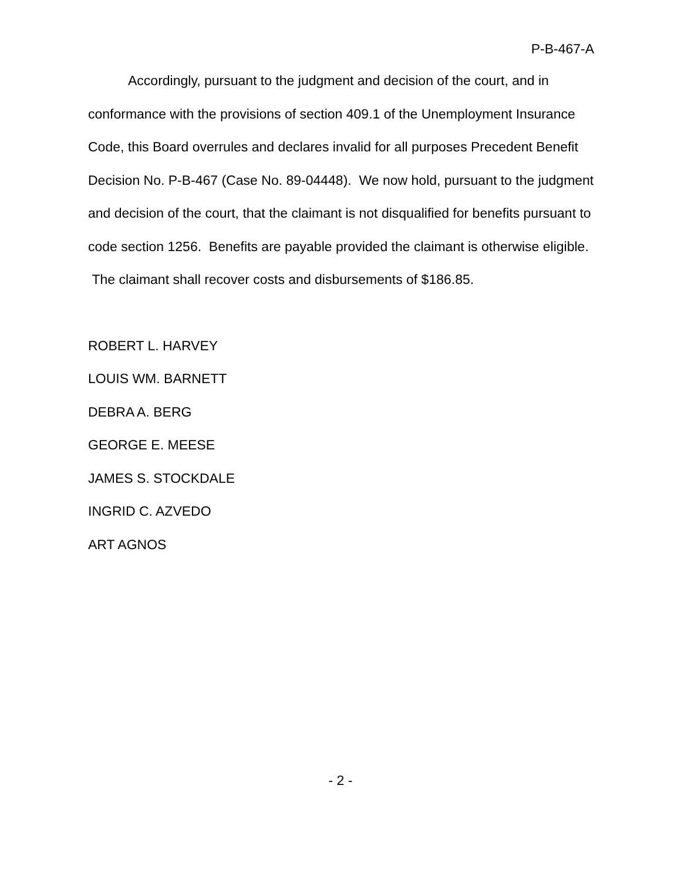P-B-467-A
Accordingly, pursuant to the judgment and decision of the court, and in conformance with the provisions of section 409.1 of the Unemployment Insurance Code, this Board overrules and declares invalid for all purposes Precedent Benefit Decision No. P-B-467 (Case No. 89-04448). We now hold, pursuant to the judgment and decision of the court, that the claimant is not disqualified for benefits pursuant to code section 1256. Benefits are payable provided the claimant is otherwise eligible. The claimant shall recover costs and disbursements of $186.85.
ROBERT L. HARVEY
LOUIS WM. BARNETT
DEBRA A. BERG
GEORGE E. MEESE
JAMES S. STOCKDALE
INGRID C. AZVEDO
ART AGNOS
- 2 -